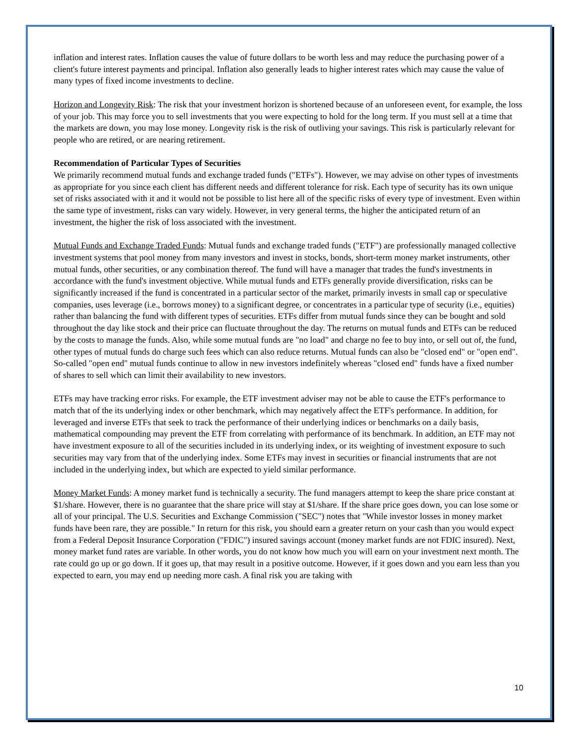inflation and interest rates. Inflation causes the value of future dollars to be worth less and may reduce the purchasing power of a client's future interest payments and principal. Inflation also generally leads to higher interest rates which may cause the value of many types of fixed income investments to decline.
Horizon and Longevity Risk: The risk that your investment horizon is shortened because of an unforeseen event, for example, the loss of your job. This may force you to sell investments that you were expecting to hold for the long term. If you must sell at a time that the markets are down, you may lose money. Longevity risk is the risk of outliving your savings. This risk is particularly relevant for people who are retired, or are nearing retirement.
Recommendation of Particular Types of Securities
We primarily recommend mutual funds and exchange traded funds ("ETFs"). However, we may advise on other types of investments as appropriate for you since each client has different needs and different tolerance for risk. Each type of security has its own unique set of risks associated with it and it would not be possible to list here all of the specific risks of every type of investment. Even within the same type of investment, risks can vary widely. However, in very general terms, the higher the anticipated return of an investment, the higher the risk of loss associated with the investment.
Mutual Funds and Exchange Traded Funds: Mutual funds and exchange traded funds ("ETF") are professionally managed collective investment systems that pool money from many investors and invest in stocks, bonds, short-term money market instruments, other mutual funds, other securities, or any combination thereof. The fund will have a manager that trades the fund's investments in accordance with the fund's investment objective. While mutual funds and ETFs generally provide diversification, risks can be significantly increased if the fund is concentrated in a particular sector of the market, primarily invests in small cap or speculative companies, uses leverage (i.e., borrows money) to a significant degree, or concentrates in a particular type of security (i.e., equities) rather than balancing the fund with different types of securities. ETFs differ from mutual funds since they can be bought and sold throughout the day like stock and their price can fluctuate throughout the day. The returns on mutual funds and ETFs can be reduced by the costs to manage the funds. Also, while some mutual funds are "no load" and charge no fee to buy into, or sell out of, the fund, other types of mutual funds do charge such fees which can also reduce returns. Mutual funds can also be "closed end" or "open end". So-called "open end" mutual funds continue to allow in new investors indefinitely whereas "closed end" funds have a fixed number of shares to sell which can limit their availability to new investors.
ETFs may have tracking error risks. For example, the ETF investment adviser may not be able to cause the ETF's performance to match that of the its underlying index or other benchmark, which may negatively affect the ETF's performance. In addition, for leveraged and inverse ETFs that seek to track the performance of their underlying indices or benchmarks on a daily basis, mathematical compounding may prevent the ETF from correlating with performance of its benchmark. In addition, an ETF may not have investment exposure to all of the securities included in its underlying index, or its weighting of investment exposure to such securities may vary from that of the underlying index. Some ETFs may invest in securities or financial instruments that are not included in the underlying index, but which are expected to yield similar performance.
Money Market Funds: A money market fund is technically a security. The fund managers attempt to keep the share price constant at $1/share. However, there is no guarantee that the share price will stay at $1/share. If the share price goes down, you can lose some or all of your principal. The U.S. Securities and Exchange Commission ("SEC") notes that "While investor losses in money market funds have been rare, they are possible." In return for this risk, you should earn a greater return on your cash than you would expect from a Federal Deposit Insurance Corporation ("FDIC") insured savings account (money market funds are not FDIC insured). Next, money market fund rates are variable. In other words, you do not know how much you will earn on your investment next month. The rate could go up or go down. If it goes up, that may result in a positive outcome. However, if it goes down and you earn less than you expected to earn, you may end up needing more cash. A final risk you are taking with
10